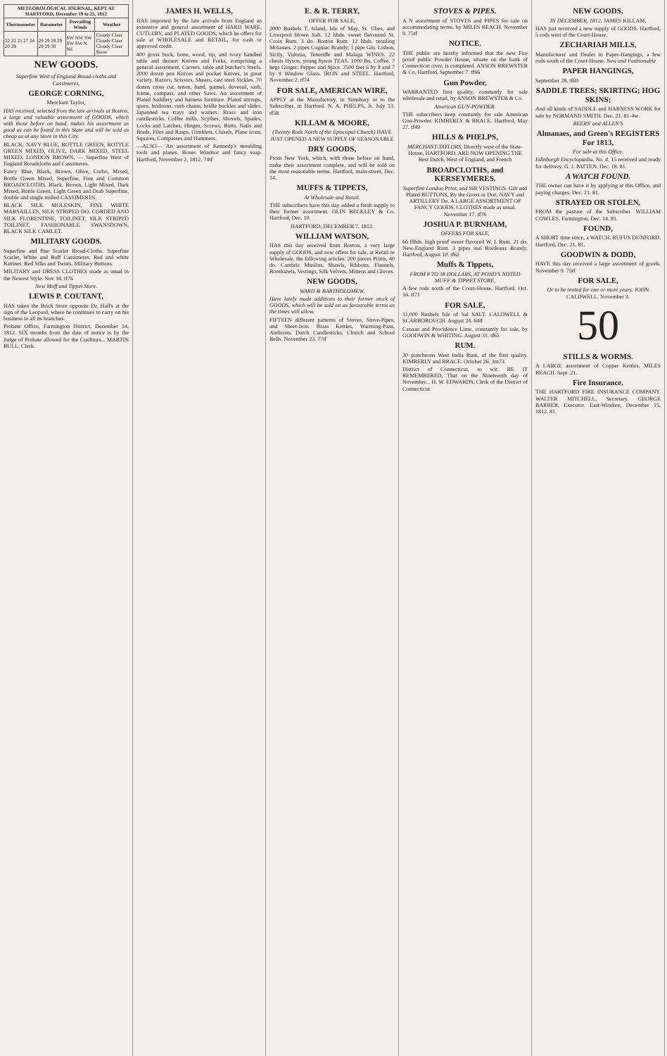| METEOROLOGICAL JOURNAL, KEPT AT HARTFORD, December 19 to 25, 1812 | | | |
| --- | --- | --- | --- |
| Thermometer | Barometer | Prevailing Winds | Weather |
| 32 22 25 27 24 20 29 | 29 29 29 29 29 29 30 | SW NW SW SW SW N NE | Cloudy Clear Cloudy Clear Cloudy Clear Snow |
NEW GOODS.
Superfine West of England Broad-cloths and Cassimeres,
GEORGE CORNING,
Merchant Taylor,
HAS received, selected from the late arrivals at Boston, a large and valuable assortment of GOODS, which with those before on hand, makes his assortment as good as can be found in this State and will be sold as cheap as at any Store in this City.
BLACK, NAVY BLUE, BOTTLE GREEN, BOTTLE GREEN MIXED, OLIVE, DARK MIXED, STEEL MIXED, LONDON BROWN, — Superfine West of England Broadcloths and Cassimeres.
Fancy Blue, Black, Brown, Olive, Corbo, Mixed, Bottle Green Mixed, Superfine, Fine and Common BROADCLOTHS. Black, Brown, Light Mixed, Dark Mixed, Bottle Green, Light Green and Drab Superfine, double and single milled CASSIMERES.
BLACK SILK MOLESKIN, FINE WHITE MARSAILLES, SILK STRIPED DO. CORDED AND SILK FLORENTINE, TOILINET, SILK STRIPED TOILINET, FASHIONABLE SWANSDOWN, BLACK SILK CAMLET.
MILITARY GOODS.
Superfine and fine Scarlet Broad-Cloths. Superfine Scarlet, White and Buff Cassimeres. Red and white Rattinet. Red Silks and Twists. Military Buttons.
MILITARY and DRESS CLOTHES made as usual in the Newest Style. Nov 16. tf76
New Muff and Tippet Store.
LEWIS P. COUTANT,
HAS taken the Brick Store opposite Dr. Hall's at the sign of the Leopard, where he continues to carry on his business in all its branches.
Probate Office, Farmington District, December 14, 1812. SIX months from the date of notice is by the Judge of Probate allowed for the Creditors... MARTIN BULL, Clerk.
JAMES H. WELLS,
HAS imported by the late arrivals from England an extensive and general assortment of HARD WARE, CUTLERY, and PLATED GOODS, which he offers for sale at WHOLESALE and RETAIL, for cash or approved credit.
400 gross buck, bone, wood, tip, and ivory handled table and dessert Knives and Forks, comprising a general assortment. Carvers, table and butcher's Steels. 2000 dozen pen Knives and pocket Knives, in great variety. Razors, Scissors, Shears, cast steel Sickles. 70 dozen cross cut, tenon, hand, pannel, dovetail, sash, frame, compass, and other Saws. An assortment of Plated Saddlery and harness furniture. Plated stirrups, spurs, bridoons, curb chains, bridle buckles and slides. Japanned tea trays and waiters. Brass and iron candlesticks. Coffee mills, Scythes, Shovels, Spades, Locks and Latches, Hinges, Screws, Butts, Nails and Brads, Files and Rasps, Gimblets, Chisels, Plane irons, Squares, Compasses and Hammers.
—ALSO— An assortment of Kennedy's moulding tools and planes. Boxes Windsor and fancy soap. Hartford, November 2, 1812. 74tf
E. & R. TERRY,
OFFER FOR SALE,
2000 Bushels T. Island, Isle of May, St. Ubes, and Liverpool blown Salt. 12 hhds. sweet flavoured St. Croix Rum. 3 do. Boston Rum. 12 hhds. retailing Molasses. 2 pipes Cogniac Brandy; 1 pipe Gin. Lisbon, Sicily, Vidonia, Teneriffe and Malaga WINES. 22 chests Hyson, young hyson TEAS. 1000 lbs. Coffee. 7 kegs Ginger; Pepper and Spice. 2500 feet 6 by 8 and 7 by 9 Window Glass. IRON and STEEL. Hartford, November 2. tf74
FOR SALE, AMERICAN WIRE,
APPLY at the Manufactory, in Simsbury or to the Subscriber, in Hartford. N. A. PHELPS, Jr. July 13. tf58
KILLAM & MOORE,
(Twenty Rods North of the Episcopal Church) HAVE JUST OPENED A NEW SUPPLY OF SEASONABLE
DRY GOODS,
From New York, which, with those before on hand, make their assortment complete, and will be sold on the most reasonable terms. Hartford, main-street, Dec. 14.
MUFFS & TIPPETS,
At Wholesale and Retail.
THE subscribers have this day added a fresh supply to their former assortment. OLIN BECKLEY & Co. Hartford, Dec. 10.
HARTFORD, DECEMBER 7, 1812.
WILLIAM WATSON,
HAS this day received from Boston, a very large supply of GOODS, and now offers for sale, at Retail or Wholesale, the following articles: 200 pieces Prints, 40 do. Cambric Muslins, Shawls, Ribbons, Flannels, Bombazets, Vestings, Silk Velvets, Mittens and Gloves.
NEW GOODS,
WARD & BARTHOLOMEW.
Have lately made additions to their former stock of GOODS, which will be sold on as favourable terms as the times will allow.
FIFTEEN different patterns of Stoves, Stove-Pipes, and Sheet-Iron. Brass Kettles, Warming-Pans, Andirons. Dutch Candlesticks, Church and School Bells. November 23. 77tf
STOVES & PIPES.
A N assortment of STOVES and PIPES for sale on accommodating terms, by MILES BEACH. November 9. 75tf
NOTICE.
THE public are hereby informed that the new Fire proof public Powder House, situate on the bank of Connecticut river, is completed. ANSON BREWSTER & Co. Hartford, September 7. tf66
Gun Powder,
WARRANTED first quality, constantly for sale wholesale and retail, by ANSON BREWSTER & Co.
American GUN-POWDER.
THE subscribers keep constantly for sale American Gun-Powder. KIMBERLY & BRACE. Hartford, May 27. tf49
HILLS & PHELPS,
MERCHANT-TAYLORS, Directly west of the State-House, HARTFORD, ARE NOW OPENING THE Best Dutch, West of England, and French
BROADCLOTHS, and KERSEYMERES.
Superfine London Print, and Silk VESTINGS. Gilt and Plated BUTTONS, By the Gross or Doz. NAVY and ARTILLERY Do. A LARGE ASSORTMENT OF FANCY GOODS. CLOTHES made as usual. November 17. tf76
JOSHUA P. BURNHAM,
OFFERS FOR SALE,
66 Hhds. high proof sweet flavored W. I. Rum. 21 do. New-England Rum. 3 pipes real Bordeaux Brandy. Hartford, August 10. tf62
Muffs & Tippets,
FROM 8 TO 38 DOLLARS, AT POND'S NOTED MUFF & TIPPET STORE,
A few rods north of the Court-House. Hartford, Oct. 16. tf71
FOR SALE,
11,000 Bushels Isle of Sal SALT. CALDWELL & SCARBOROUGH. August 24. 64tf
Canaan and Providence Lime, constantly for sale, by GOODWIN & WHITING. August 31. tf65
RUM.
30 puncheons West India Rum, of the first quality. KIMBERLY and BRACE. October 26. 3m73
District of Connecticut, to wit: BE IT REMEMBERED, That on the Nineteenth day of November... H. W. EDWARDS, Clerk of the District of Connecticut.
NEW GOODS,
IN DECEMBER, 1812. JAMES KILLAM,
HAS just received a new supply of GOODS. Hartford, 5 rods west of the Court-House.
ZECHARIAH MILLS,
Manufacturer and Dealer in Paper-Hangings, a few rods south of the Court-House. New and Fashionable
PAPER HANGINGS,
September 28. tf69
SADDLE TREES; SKIRTING; HOG SKINS;
And all kinds of SADDLE and HARNESS WORK for sale by NORMAND SMITH. Dec. 21. 81-4w
BEERS' and ALLEN'S
Almanaes, and Green's REGISTERS For 1813,
For sale at this Office.
Edinburgh Encyclopædia, No. 4, 15 received and ready for delivery. G. J. PATTEN. Dec. 18. 81.
A WATCH FOUND.
THE owner can have it by applying at this Office, and paying charges. Dec. 21. 81.
STRAYED OR STOLEN,
FROM the pasture of the Subscriber. WILLIAM COWLES. Farmington, Dec. 14. 81.
FOUND,
A SHORT time since, a WATCH. RUFUS DUNFORD. Hartford, Dec. 21. 81.
GOODWIN & DODD,
HAVE this day received a large assortment of goods. November 9. 75tf
FOR SALE,
Or to be rented for one or more years. JOHN CALDWELL. November 3.
50
STILLS & WORMS.
A LARGE assortment of Copper Kettles. MILES BEACH. Sept. 21.
Fire Insurance.
THE HARTFORD FIRE INSURANCE COMPANY. WALTER MITCHELL, Secretary. GEORGE BARBER, Executor. East-Windsor, December 15, 1812. 81.